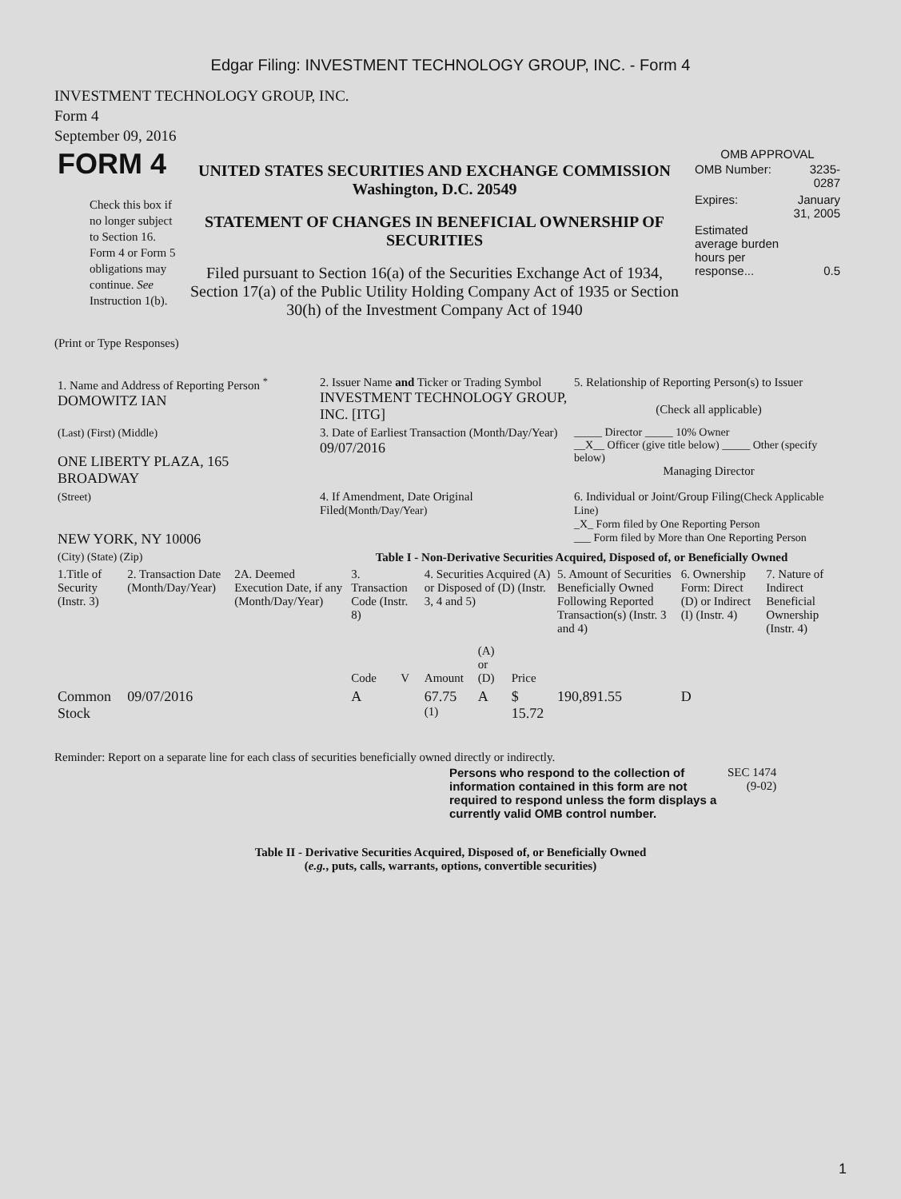Edgar Filing: INVESTMENT TECHNOLOGY GROUP, INC. - Form 4
INVESTMENT TECHNOLOGY GROUP, INC.
Form 4
September 09, 2016
| FORM 4 Check this box if no longer subject to Section 16. Form 4 or Form 5 obligations may continue. See Instruction 1(b). | UNITED STATES SECURITIES AND EXCHANGE COMMISSION Washington, D.C. 20549 STATEMENT OF CHANGES IN BENEFICIAL OWNERSHIP OF SECURITIES Filed pursuant to Section 16(a) of the Securities Exchange Act of 1934, Section 17(a) of the Public Utility Holding Company Act of 1935 or Section 30(h) of the Investment Company Act of 1940 | OMB APPROVAL / OMB Number: / 3235-0287 / / Expires: / January 31, 2005 / / Estimated average burden hours per response... / 0.5 / |
(Print or Type Responses)
| 1. Name and Address of Reporting Person <sup>*</sup> DOMOWITZ IAN | 2. Issuer Name and Ticker or Trading Symbol INVESTMENT TECHNOLOGY GROUP, INC. [ITG] | 5. Relationship of Reporting Person(s) to Issuer (Check all applicable) |
| (Last) (First) (Middle) ONE LIBERTY PLAZA, 165 BROADWAY | 3. Date of Earliest Transaction (Month/Day/Year) 09/07/2016 | _____ Director _____ 10% Owner __X__ Officer (give title below) _____ Other (specify below) Managing Director |
| (Street) NEW YORK, NY 10006 | 4. If Amendment, Date Original Filed (Month/Day/Year) | 6. Individual or Joint/Group Filing (Check Applicable Line) _X_ Form filed by One Reporting Person ___ Form filed by More than One Reporting Person |
| (City) (State) (Zip) | Table I - Non-Derivative Securities Acquired, Disposed of, or Beneficially Owned | |
| 1.Title of Security (Instr. 3) | 2. Transaction Date (Month/Day/Year) | 2A. Deemed Execution Date, if any (Month/Day/Year) | 3. Transaction Code (Instr. 8) | | 4. Securities Acquired (A) or Disposed of (D) (Instr. 3, 4 and 5) | | | 5. Amount of Securities Beneficially Owned Following Reported Transaction(s) (Instr. 3 and 4) | 6. Ownership Form: Direct (D) or Indirect (I) (Instr. 4) | 7. Nature of Indirect Beneficial Ownership (Instr. 4) |
| --- | --- | --- | --- | --- | --- | --- | --- | --- | --- | --- |
| | | | Code | V | Amount | (A) or (D) | Price | | | |
| Common Stock | 09/07/2016 | | A | | 67.75 <sup>(1)</sup> | A | $ 15.72 | 190,891.55 | D | |
Reminder: Report on a separate line for each class of securities beneficially owned directly or indirectly.
| Persons who respond to the collection of information contained in this form are not required to respond unless the form displays a currently valid OMB control number. | SEC 1474 (9-02) |
Table II - Derivative Securities Acquired, Disposed of, or Beneficially Owned
(e.g., puts, calls, warrants, options, convertible securities)
1